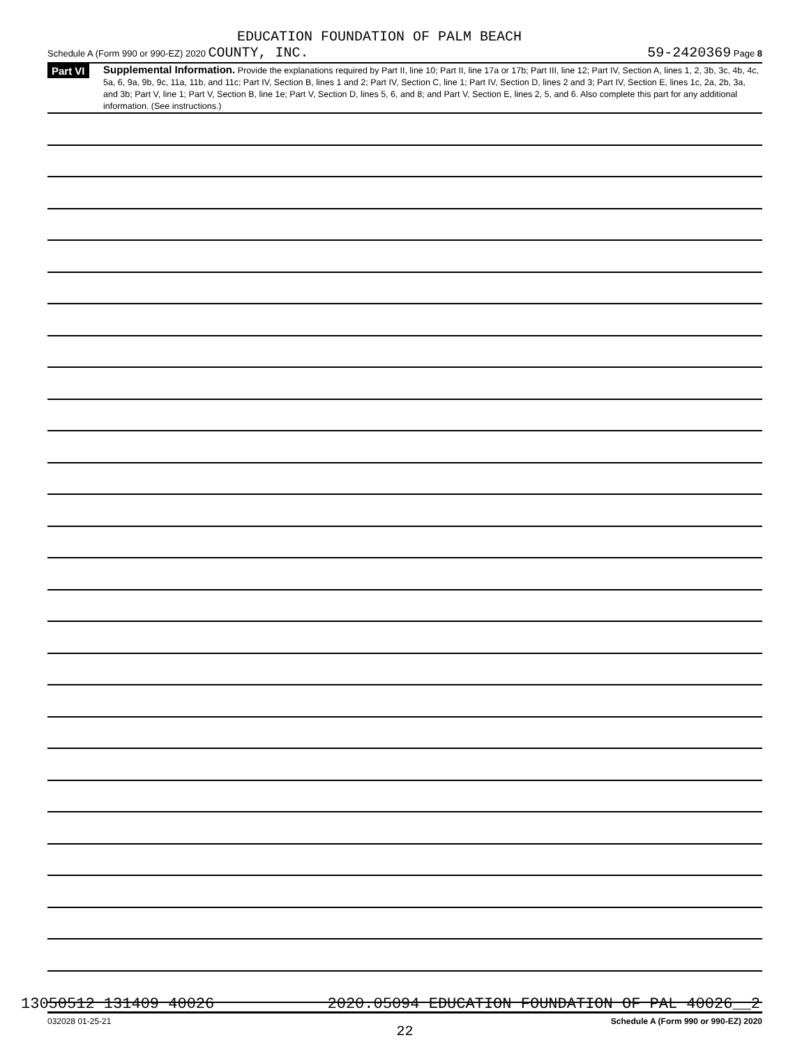EDUCATION FOUNDATION OF PALM BEACH
Schedule A (Form 990 or 990-EZ) 2020 COUNTY, INC.
59-2420369 Page 8
Part VI Supplemental Information. Provide the explanations required by Part II, line 10; Part II, line 17a or 17b; Part III, line 12; Part IV, Section A, lines 1, 2, 3b, 3c, 4b, 4c, 5a, 6, 9a, 9b, 9c, 11a, 11b, and 11c; Part IV, Section B, lines 1 and 2; Part IV, Section C, line 1; Part IV, Section D, lines 2 and 3; Part IV, Section E, lines 1c, 2a, 2b, 3a, and 3b; Part V, line 1; Part V, Section B, line 1e; Part V, Section D, lines 5, 6, and 8; and Part V, Section E, lines 2, 5, and 6. Also complete this part for any additional information. (See instructions.)
032028 01-25-21 Schedule A (Form 990 or 990-EZ) 2020
22
13050512 131409 40026 2020.05094 EDUCATION FOUNDATION OF PAL 40026__2